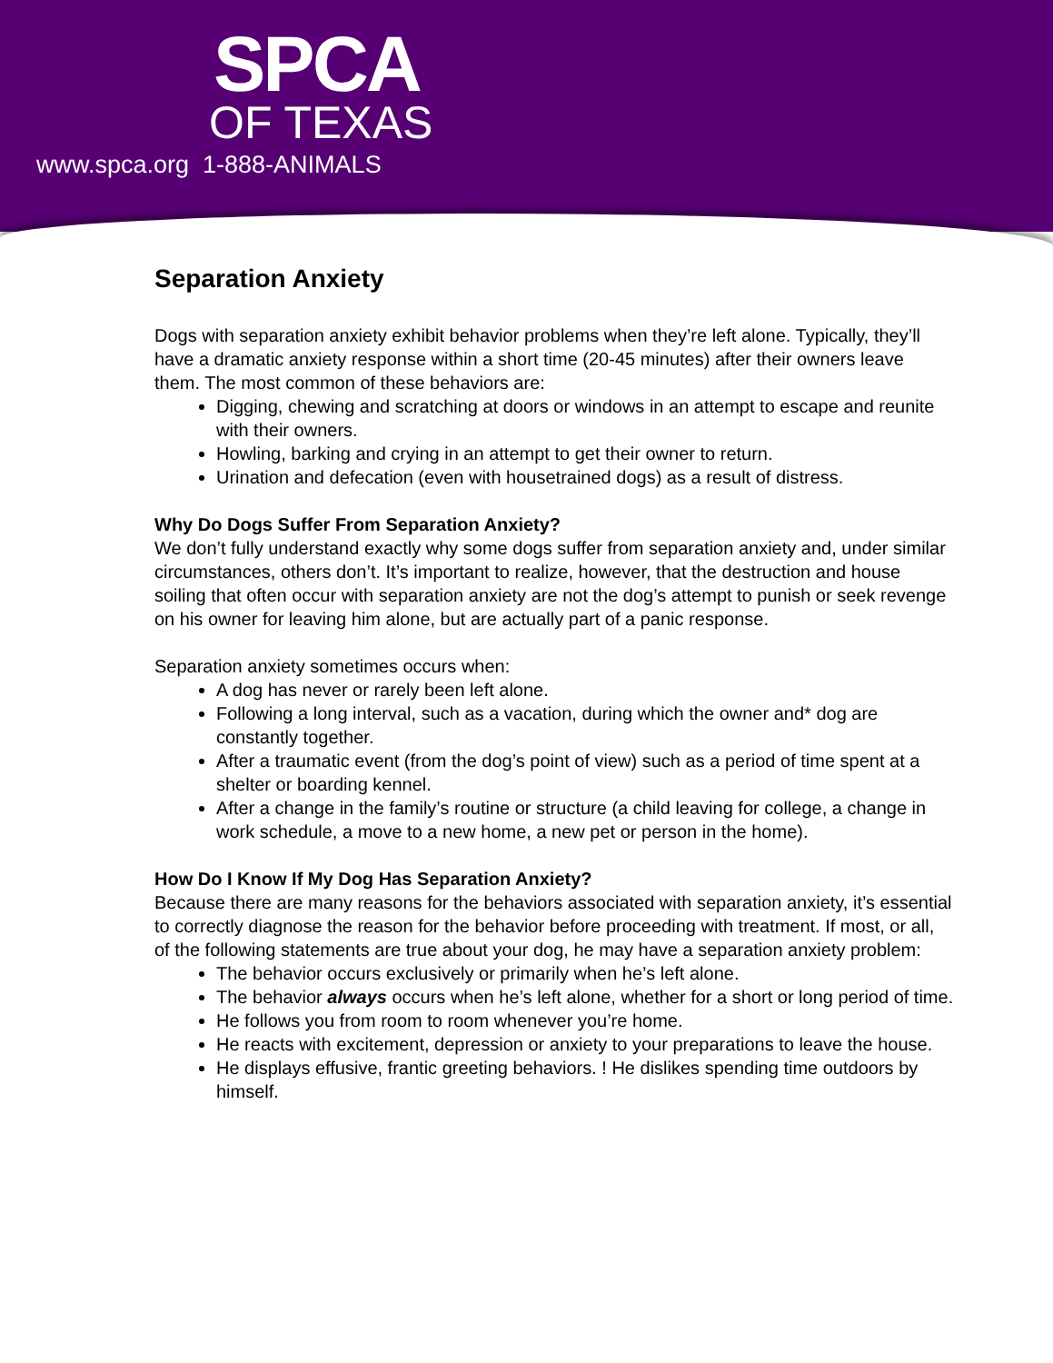SPCA
OF TEXAS
www.spca.org 1-888-ANIMALS
Separation Anxiety
Dogs with separation anxiety exhibit behavior problems when they’re left alone. Typically, they’ll have a dramatic anxiety response within a short time (20-45 minutes) after their owners leave them. The most common of these behaviors are:
Digging, chewing and scratching at doors or windows in an attempt to escape and reunite with their owners.
Howling, barking and crying in an attempt to get their owner to return.
Urination and defecation (even with housetrained dogs) as a result of distress.
Why Do Dogs Suffer From Separation Anxiety?
We don’t fully understand exactly why some dogs suffer from separation anxiety and, under similar circumstances, others don’t. It’s important to realize, however, that the destruction and house soiling that often occur with separation anxiety are not the dog’s attempt to punish or seek revenge on his owner for leaving him alone, but are actually part of a panic response.
Separation anxiety sometimes occurs when:
A dog has never or rarely been left alone.
Following a long interval, such as a vacation, during which the owner and* dog are constantly together.
After a traumatic event (from the dog’s point of view) such as a period of time spent at a shelter or boarding kennel.
After a change in the family’s routine or structure (a child leaving for college, a change in work schedule, a move to a new home, a new pet or person in the home).
How Do I Know If My Dog Has Separation Anxiety?
Because there are many reasons for the behaviors associated with separation anxiety, it’s essential to correctly diagnose the reason for the behavior before proceeding with treatment. If most, or all, of the following statements are true about your dog, he may have a separation anxiety problem:
The behavior occurs exclusively or primarily when he’s left alone.
The behavior always occurs when he’s left alone, whether for a short or long period of time.
He follows you from room to room whenever you’re home.
He reacts with excitement, depression or anxiety to your preparations to leave the house.
He displays effusive, frantic greeting behaviors. ! He dislikes spending time outdoors by himself.